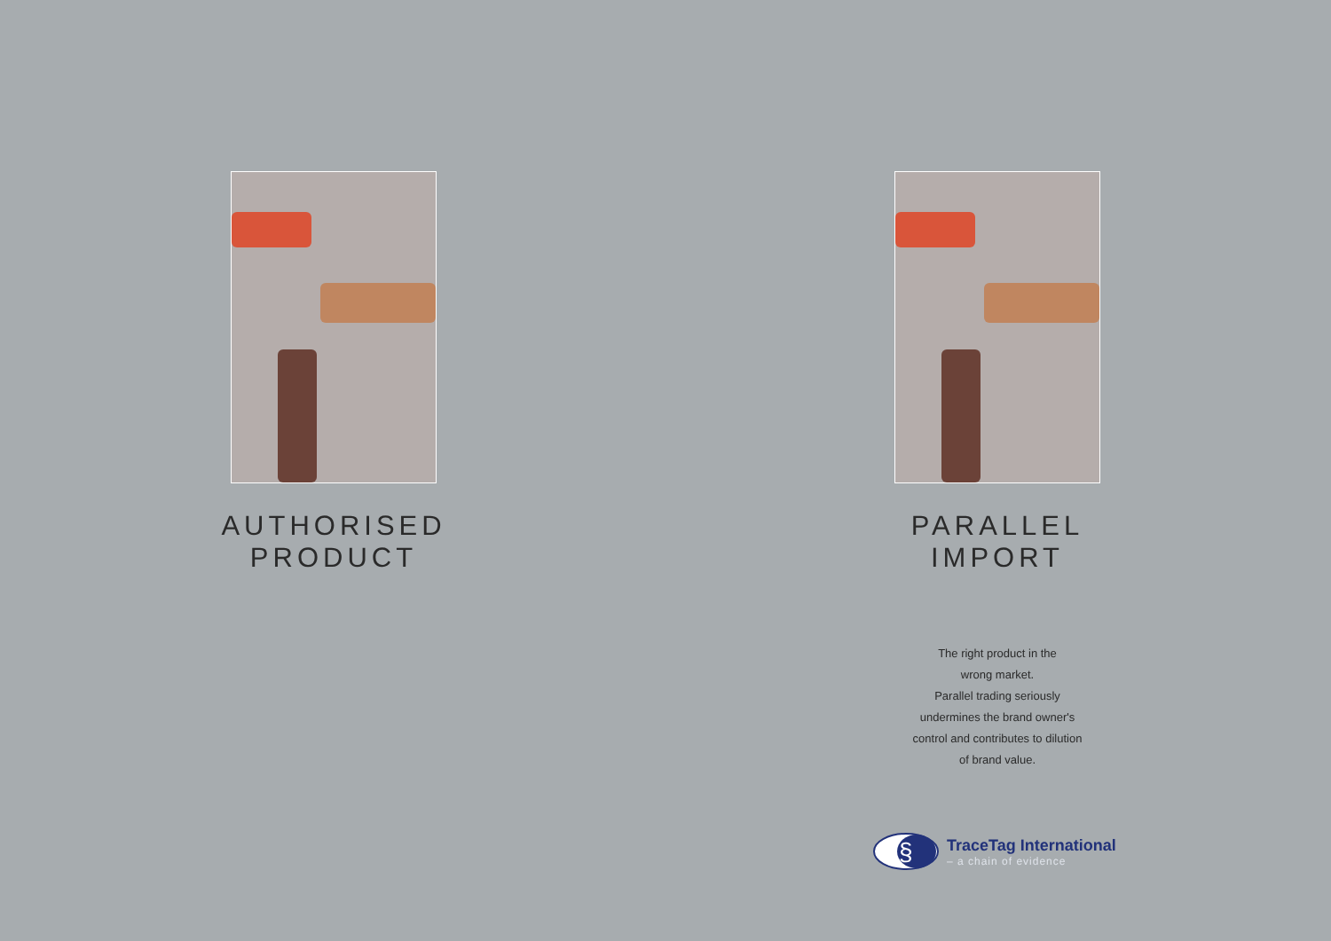AUTHORISED
PRODUCT
PARALLEL
IMPORT
The right product in the
wrong market.
Parallel trading seriously
undermines the brand owner's
control and contributes to dilution
of brand value.
§
TraceTag International
– a chain of evidence